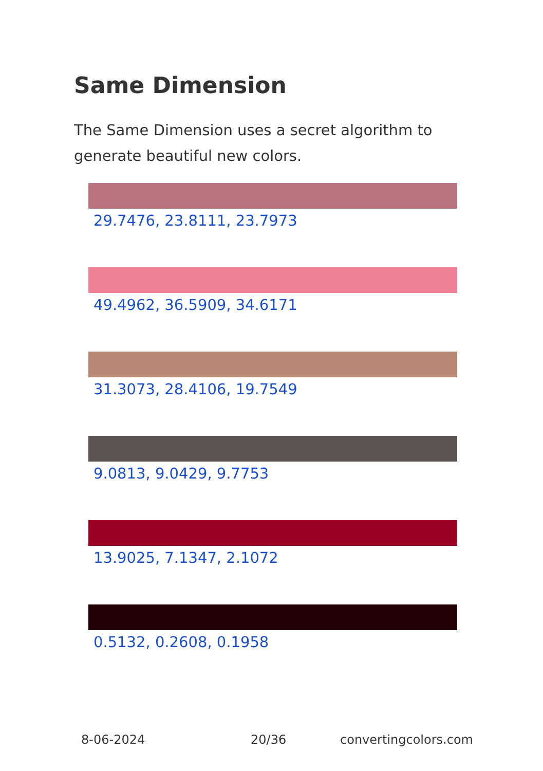Same Dimension
The Same Dimension uses a secret algorithm to generate beautiful new colors.
29.7476, 23.8111, 23.7973
49.4962, 36.5909, 34.6171
31.3073, 28.4106, 19.7549
9.0813, 9.0429, 9.7753
13.9025, 7.1347, 2.1072
0.5132, 0.2608, 0.1958
8-06-2024 20/36 convertingcolors.com